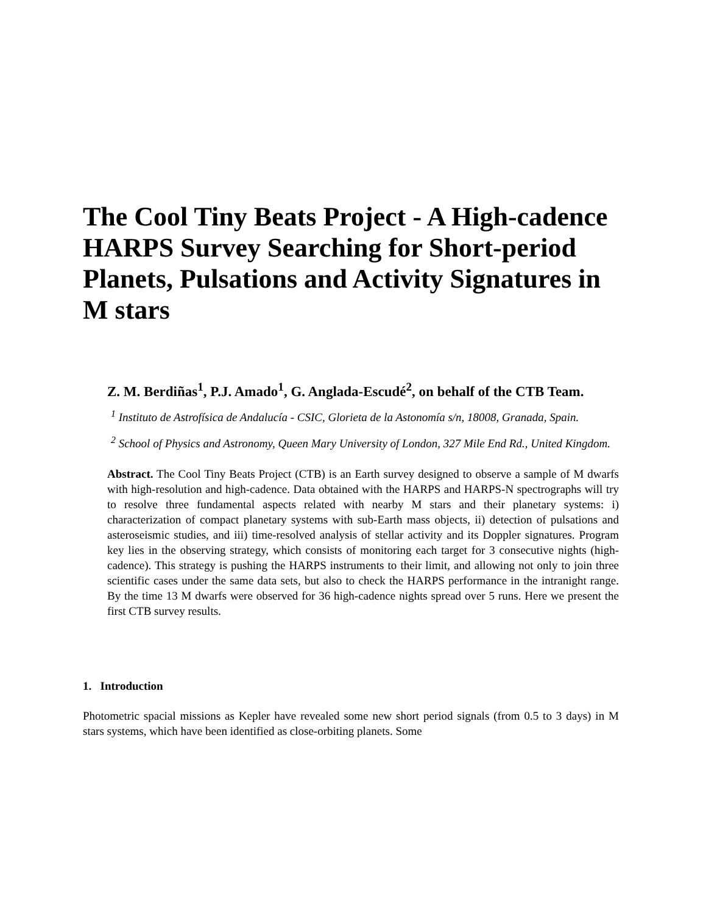The Cool Tiny Beats Project - A High-cadence HARPS Survey Searching for Short-period Planets, Pulsations and Activity Signatures in M stars
Z. M. Berdiñas<sup>1</sup>, P.J. Amado<sup>1</sup>, G. Anglada-Escudé<sup>2</sup>, on behalf of the CTB Team.
<sup>1</sup> Instituto de Astrofísica de Andalucía - CSIC, Glorieta de la Astonomía s/n, 18008, Granada, Spain.
<sup>2</sup> School of Physics and Astronomy, Queen Mary University of London, 327 Mile End Rd., United Kingdom.
Abstract. The Cool Tiny Beats Project (CTB) is an Earth survey designed to observe a sample of M dwarfs with high-resolution and high-cadence. Data obtained with the HARPS and HARPS-N spectrographs will try to resolve three fundamental aspects related with nearby M stars and their planetary systems: i) characterization of compact planetary systems with sub-Earth mass objects, ii) detection of pulsations and asteroseismic studies, and iii) time-resolved analysis of stellar activity and its Doppler signatures. Program key lies in the observing strategy, which consists of monitoring each target for 3 consecutive nights (high-cadence). This strategy is pushing the HARPS instruments to their limit, and allowing not only to join three scientific cases under the same data sets, but also to check the HARPS performance in the intranight range. By the time 13 M dwarfs were observed for 36 high-cadence nights spread over 5 runs. Here we present the first CTB survey results.
1. Introduction
Photometric spacial missions as Kepler have revealed some new short period signals (from 0.5 to 3 days) in M stars systems, which have been identified as close-orbiting planets. Some